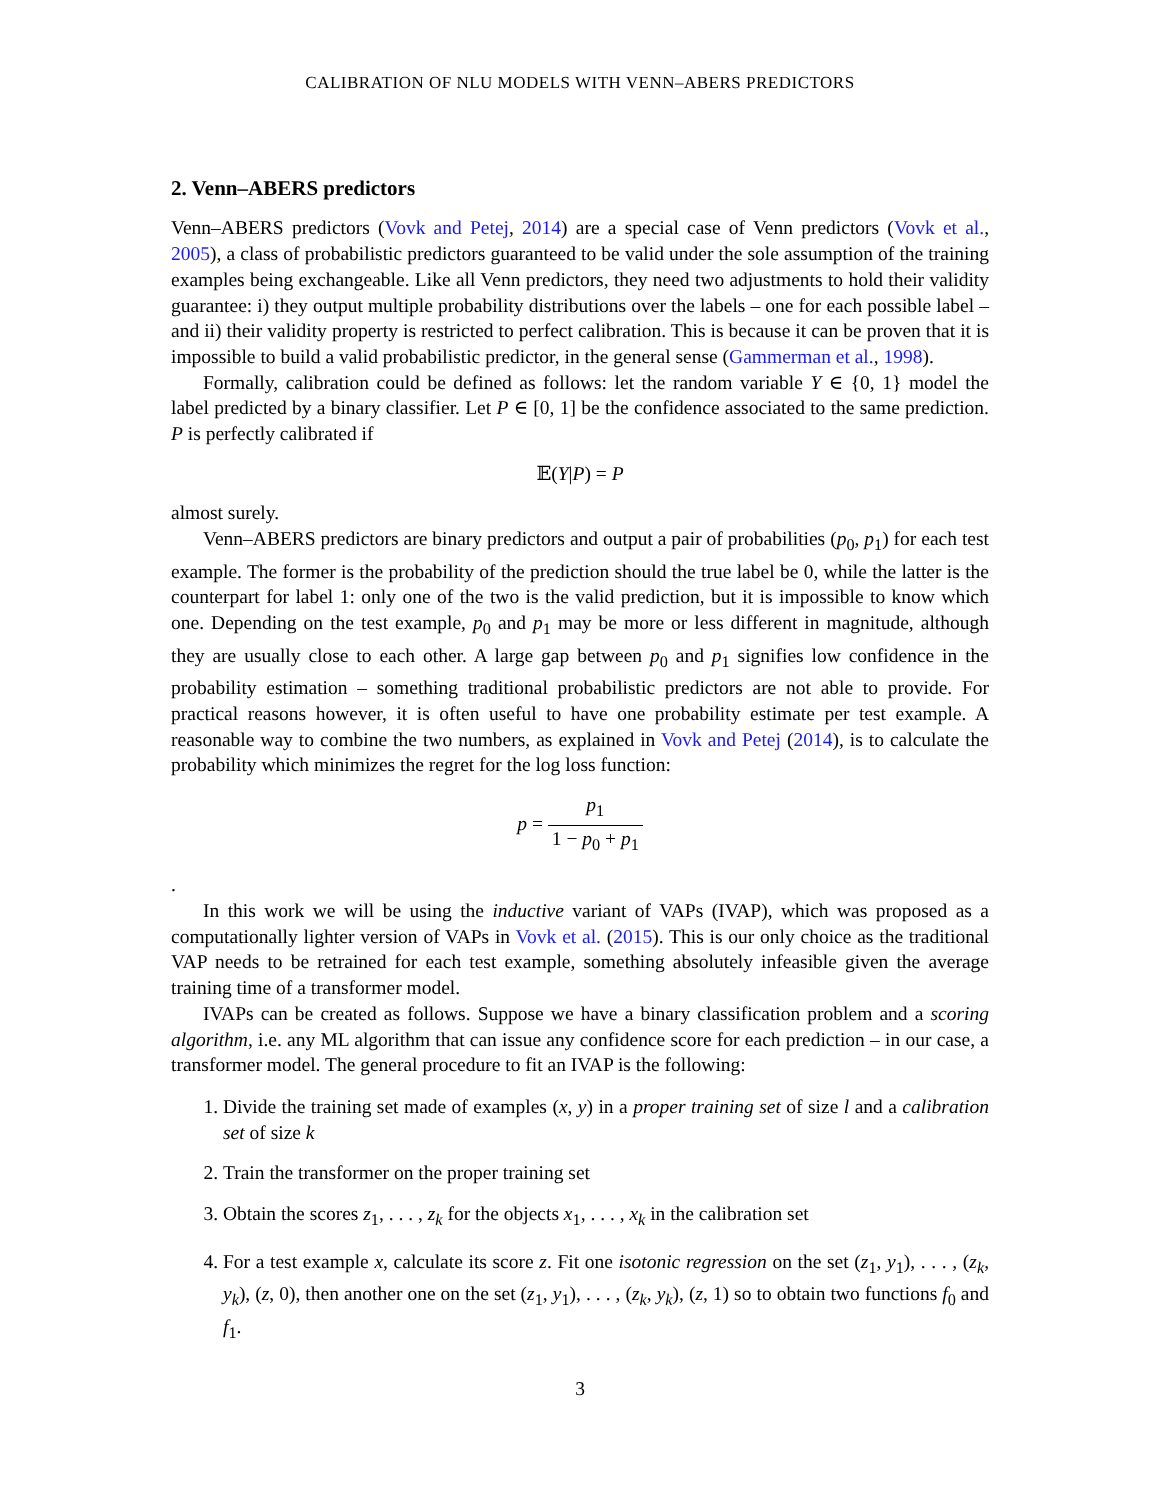CALIBRATION OF NLU MODELS WITH VENN–ABERS PREDICTORS
2. Venn–ABERS predictors
Venn–ABERS predictors (Vovk and Petej, 2014) are a special case of Venn predictors (Vovk et al., 2005), a class of probabilistic predictors guaranteed to be valid under the sole assumption of the training examples being exchangeable. Like all Venn predictors, they need two adjustments to hold their validity guarantee: i) they output multiple probability distributions over the labels – one for each possible label – and ii) their validity property is restricted to perfect calibration. This is because it can be proven that it is impossible to build a valid probabilistic predictor, in the general sense (Gammerman et al., 1998).
Formally, calibration could be defined as follows: let the random variable Y ∈ {0, 1} model the label predicted by a binary classifier. Let P ∈ [0, 1] be the confidence associated to the same prediction. P is perfectly calibrated if
𝔼(Y|P) = P
almost surely.
Venn–ABERS predictors are binary predictors and output a pair of probabilities (p<sub>0</sub>, p<sub>1</sub>) for each test example. The former is the probability of the prediction should the true label be 0, while the latter is the counterpart for label 1: only one of the two is the valid prediction, but it is impossible to know which one. Depending on the test example, p<sub>0</sub> and p<sub>1</sub> may be more or less different in magnitude, although they are usually close to each other. A large gap between p<sub>0</sub> and p<sub>1</sub> signifies low confidence in the probability estimation – something traditional probabilistic predictors are not able to provide. For practical reasons however, it is often useful to have one probability estimate per test example. A reasonable way to combine the two numbers, as explained in Vovk and Petej (2014), is to calculate the probability which minimizes the regret for the log loss function:
p = p<sub>1</sub> 1 − p<sub>0</sub> + p<sub>1</sub>
.
In this work we will be using the inductive variant of VAPs (IVAP), which was proposed as a computationally lighter version of VAPs in Vovk et al. (2015). This is our only choice as the traditional VAP needs to be retrained for each test example, something absolutely infeasible given the average training time of a transformer model.
IVAPs can be created as follows. Suppose we have a binary classification problem and a scoring algorithm, i.e. any ML algorithm that can issue any confidence score for each prediction – in our case, a transformer model. The general procedure to fit an IVAP is the following:
1. Divide the training set made of examples (x, y) in a proper training set of size l and a calibration set of size k
2. Train the transformer on the proper training set
3. Obtain the scores z<sub>1</sub>, . . . , z<sub>k</sub> for the objects x<sub>1</sub>, . . . , x<sub>k</sub> in the calibration set
4. For a test example x, calculate its score z. Fit one isotonic regression on the set (z<sub>1</sub>, y<sub>1</sub>), . . . , (z<sub>k</sub>, y<sub>k</sub>), (z, 0), then another one on the set (z<sub>1</sub>, y<sub>1</sub>), . . . , (z<sub>k</sub>, y<sub>k</sub>), (z, 1) so to obtain two functions f<sub>0</sub> and f<sub>1</sub>.
3